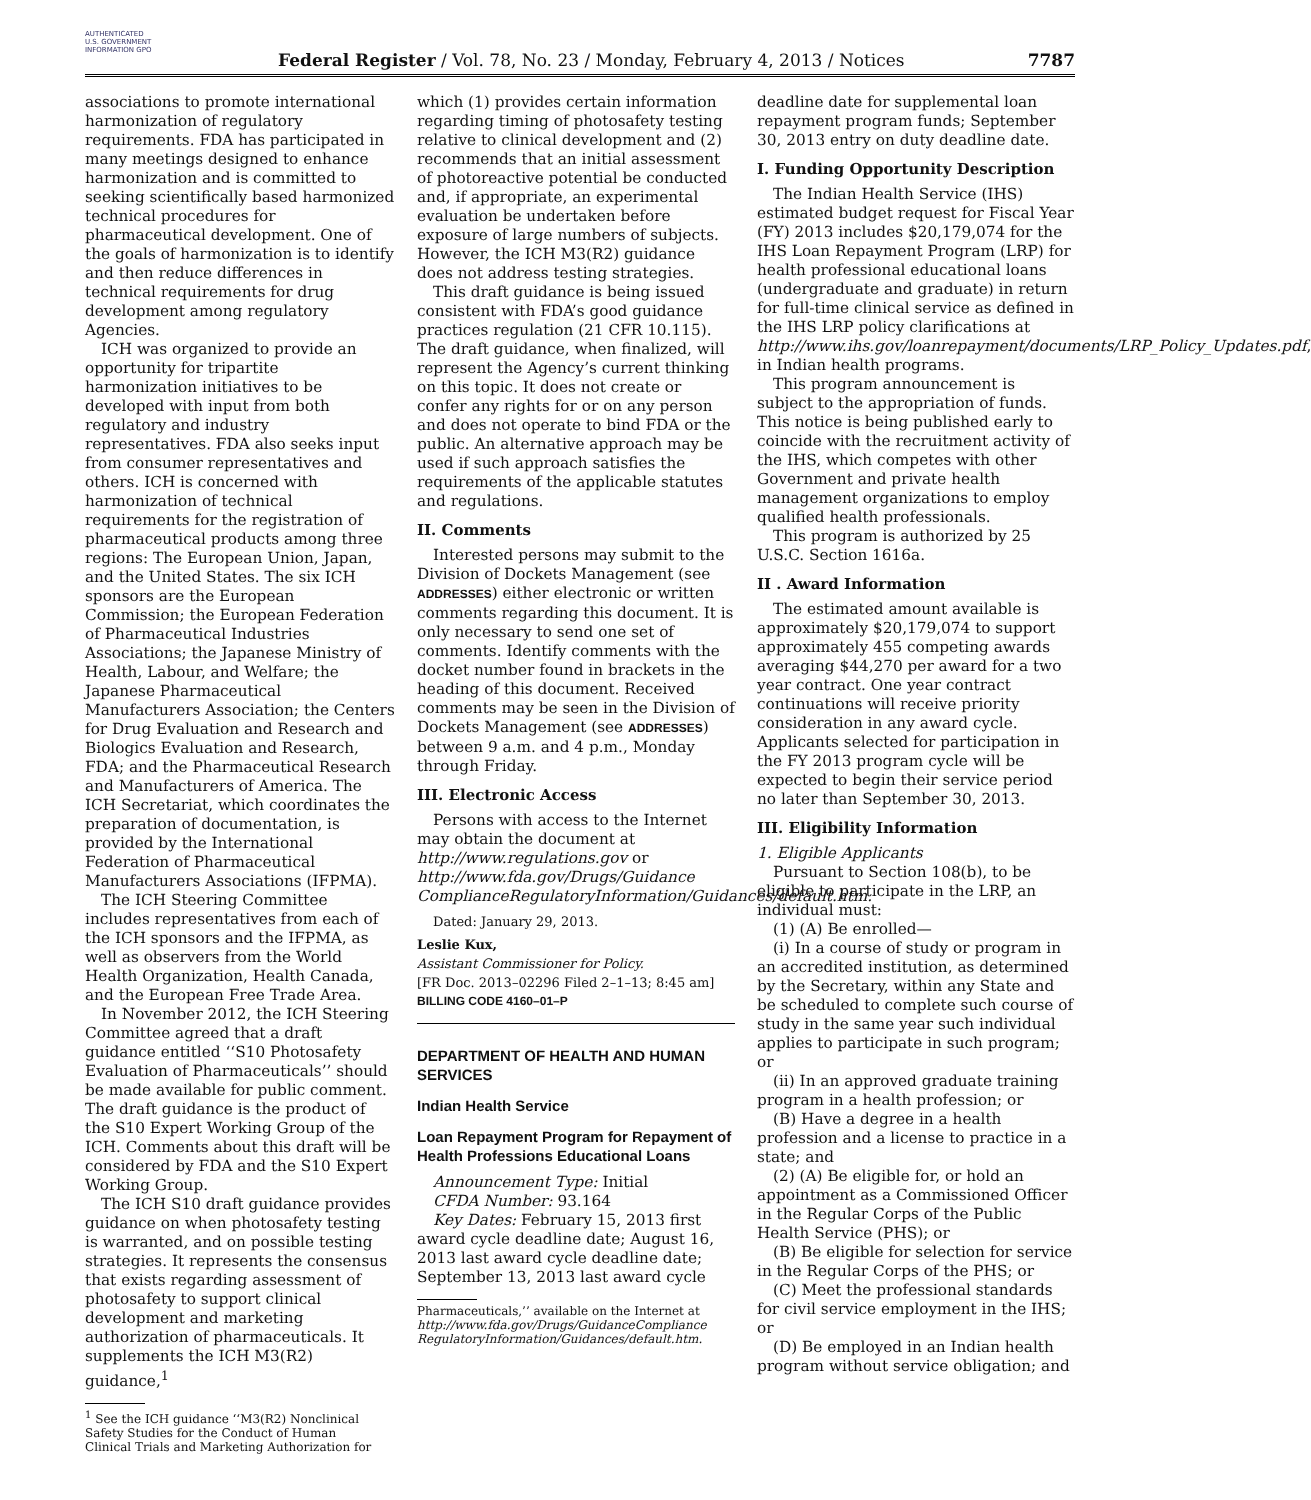AUTHENTICATED U.S. GOVERNMENT INFORMATION GPO
Federal Register / Vol. 78, No. 23 / Monday, February 4, 2013 / Notices
7787
associations to promote international harmonization of regulatory requirements. FDA has participated in many meetings designed to enhance harmonization and is committed to seeking scientifically based harmonized technical procedures for pharmaceutical development. One of the goals of harmonization is to identify and then reduce differences in technical requirements for drug development among regulatory Agencies.
ICH was organized to provide an opportunity for tripartite harmonization initiatives to be developed with input from both regulatory and industry representatives. FDA also seeks input from consumer representatives and others. ICH is concerned with harmonization of technical requirements for the registration of pharmaceutical products among three regions: The European Union, Japan, and the United States. The six ICH sponsors are the European Commission; the European Federation of Pharmaceutical Industries Associations; the Japanese Ministry of Health, Labour, and Welfare; the Japanese Pharmaceutical Manufacturers Association; the Centers for Drug Evaluation and Research and Biologics Evaluation and Research, FDA; and the Pharmaceutical Research and Manufacturers of America. The ICH Secretariat, which coordinates the preparation of documentation, is provided by the International Federation of Pharmaceutical Manufacturers Associations (IFPMA).
The ICH Steering Committee includes representatives from each of the ICH sponsors and the IFPMA, as well as observers from the World Health Organization, Health Canada, and the European Free Trade Area.
In November 2012, the ICH Steering Committee agreed that a draft guidance entitled ‘‘S10 Photosafety Evaluation of Pharmaceuticals’’ should be made available for public comment. The draft guidance is the product of the S10 Expert Working Group of the ICH. Comments about this draft will be considered by FDA and the S10 Expert Working Group.
The ICH S10 draft guidance provides guidance on when photosafety testing is warranted, and on possible testing strategies. It represents the consensus that exists regarding assessment of photosafety to support clinical development and marketing authorization of pharmaceuticals. It supplements the ICH M3(R2) guidance,<sup>1</sup>
<sup>1</sup> See the ICH guidance ‘‘M3(R2) Nonclinical Safety Studies for the Conduct of Human Clinical Trials and Marketing Authorization for
which (1) provides certain information regarding timing of photosafety testing relative to clinical development and (2) recommends that an initial assessment of photoreactive potential be conducted and, if appropriate, an experimental evaluation be undertaken before exposure of large numbers of subjects. However, the ICH M3(R2) guidance does not address testing strategies.
This draft guidance is being issued consistent with FDA’s good guidance practices regulation (21 CFR 10.115). The draft guidance, when finalized, will represent the Agency’s current thinking on this topic. It does not create or confer any rights for or on any person and does not operate to bind FDA or the public. An alternative approach may be used if such approach satisfies the requirements of the applicable statutes and regulations.
II. Comments
Interested persons may submit to the Division of Dockets Management (see ADDRESSES) either electronic or written comments regarding this document. It is only necessary to send one set of comments. Identify comments with the docket number found in brackets in the heading of this document. Received comments may be seen in the Division of Dockets Management (see ADDRESSES) between 9 a.m. and 4 p.m., Monday through Friday.
III. Electronic Access
Persons with access to the Internet may obtain the document at http://www.regulations.gov or http://www.fda.gov/Drugs/Guidance ComplianceRegulatoryInformation/Guidances/default.htm.
Dated: January 29, 2013.
Leslie Kux,
Assistant Commissioner for Policy.
[FR Doc. 2013–02296 Filed 2–1–13; 8:45 am]
BILLING CODE 4160–01–P
DEPARTMENT OF HEALTH AND HUMAN SERVICES
Indian Health Service
Loan Repayment Program for Repayment of Health Professions Educational Loans
Announcement Type: Initial
CFDA Number: 93.164
Key Dates: February 15, 2013 first award cycle deadline date; August 16, 2013 last award cycle deadline date; September 13, 2013 last award cycle
Pharmaceuticals,’’ available on the Internet at http://www.fda.gov/Drugs/GuidanceCompliance RegulatoryInformation/Guidances/default.htm.
deadline date for supplemental loan repayment program funds; September 30, 2013 entry on duty deadline date.
I. Funding Opportunity Description
The Indian Health Service (IHS) estimated budget request for Fiscal Year (FY) 2013 includes $20,179,074 for the IHS Loan Repayment Program (LRP) for health professional educational loans (undergraduate and graduate) in return for full-time clinical service as defined in the IHS LRP policy clarifications at http://www.ihs.gov/loanrepayment/documents/LRP_Policy_Updates.pdf, in Indian health programs.
This program announcement is subject to the appropriation of funds. This notice is being published early to coincide with the recruitment activity of the IHS, which competes with other Government and private health management organizations to employ qualified health professionals.
This program is authorized by 25 U.S.C. Section 1616a.
II . Award Information
The estimated amount available is approximately $20,179,074 to support approximately 455 competing awards averaging $44,270 per award for a two year contract. One year contract continuations will receive priority consideration in any award cycle. Applicants selected for participation in the FY 2013 program cycle will be expected to begin their service period no later than September 30, 2013.
III. Eligibility Information
1. Eligible Applicants
Pursuant to Section 108(b), to be eligible to participate in the LRP, an individual must:
(1) (A) Be enrolled—
(i) In a course of study or program in an accredited institution, as determined by the Secretary, within any State and be scheduled to complete such course of study in the same year such individual applies to participate in such program; or
(ii) In an approved graduate training program in a health profession; or
(B) Have a degree in a health profession and a license to practice in a state; and
(2) (A) Be eligible for, or hold an appointment as a Commissioned Officer in the Regular Corps of the Public Health Service (PHS); or
(B) Be eligible for selection for service in the Regular Corps of the PHS; or
(C) Meet the professional standards for civil service employment in the IHS; or
(D) Be employed in an Indian health program without service obligation; and